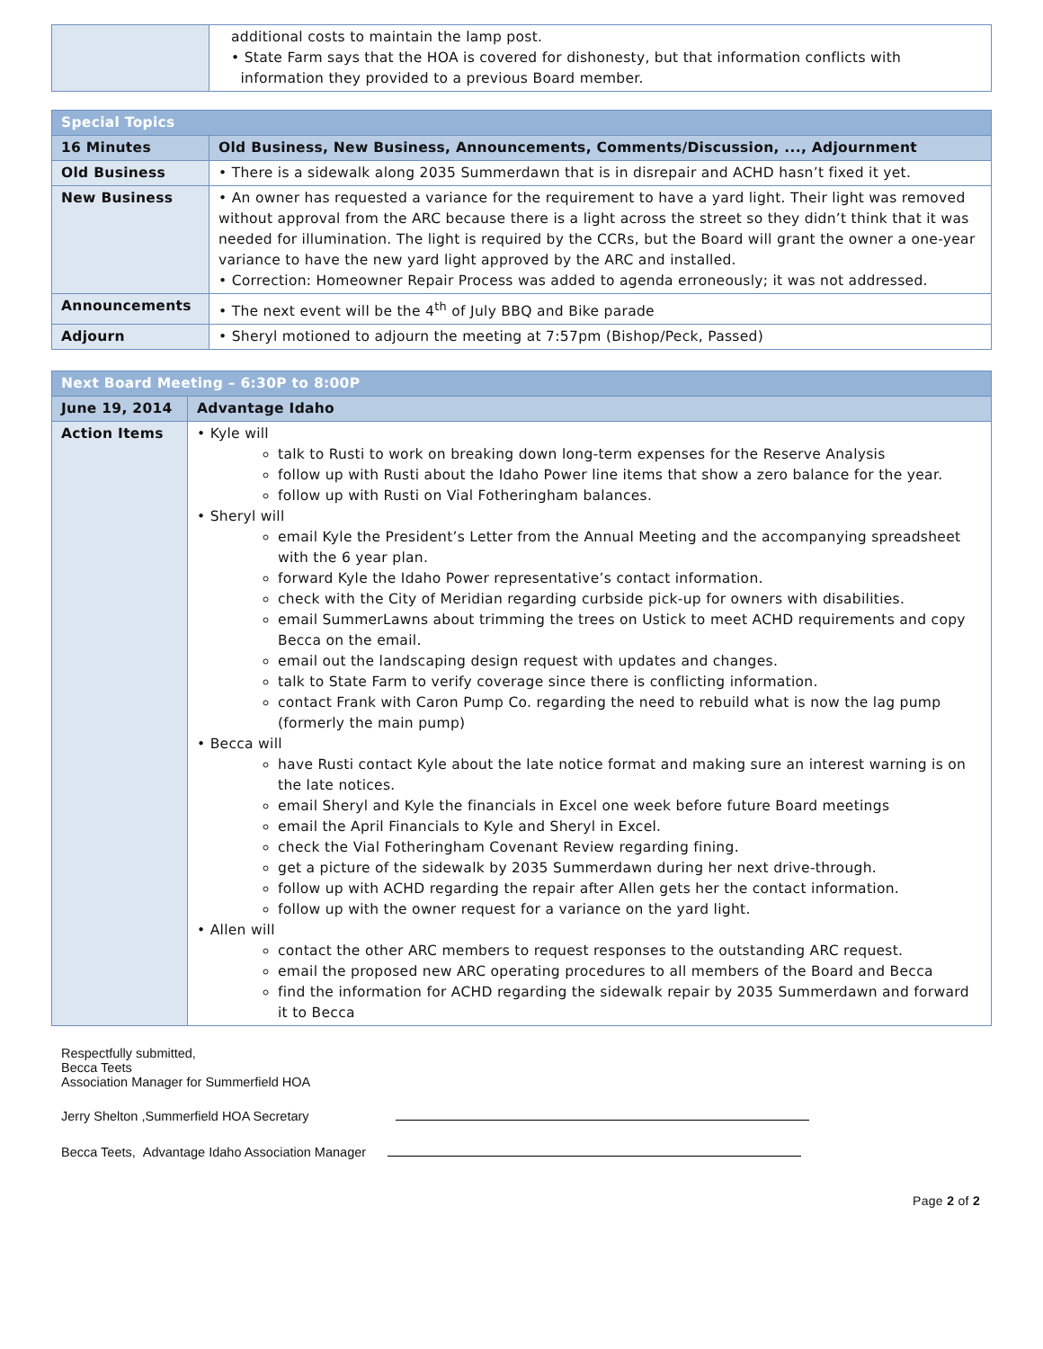| | additional costs to maintain the lamp post. • State Farm says that the HOA is covered for dishonesty, but that information conflicts with information they provided to a previous Board member. |
| Special Topics | |
| 16 Minutes | Old Business, New Business, Announcements, Comments/Discussion, ..., Adjournment |
| Old Business | • There is a sidewalk along 2035 Summerdawn that is in disrepair and ACHD hasn’t fixed it yet. |
| New Business | • An owner has requested a variance for the requirement to have a yard light. Their light was removed without approval from the ARC because there is a light across the street so they didn’t think that it was needed for illumination. The light is required by the CCRs, but the Board will grant the owner a one-year variance to have the new yard light approved by the ARC and installed. • Correction: Homeowner Repair Process was added to agenda erroneously; it was not addressed. |
| Announcements | • The next event will be the 4<sup>th</sup> of July BBQ and Bike parade |
| Adjourn | • Sheryl motioned to adjourn the meeting at 7:57pm (Bishop/Peck, Passed) |
| Next Board Meeting – 6:30P to 8:00P | |
| June 19, 2014 | Advantage Idaho |
| Action Items | • Kyle will talk to Rusti to work on breaking down long-term expenses for the Reserve Analysis follow up with Rusti about the Idaho Power line items that show a zero balance for the year. follow up with Rusti on Vial Fotheringham balances. • Sheryl will email Kyle the President’s Letter from the Annual Meeting and the accompanying spreadsheet with the 6 year plan. forward Kyle the Idaho Power representative’s contact information. check with the City of Meridian regarding curbside pick-up for owners with disabilities. email SummerLawns about trimming the trees on Ustick to meet ACHD requirements and copy Becca on the email. email out the landscaping design request with updates and changes. talk to State Farm to verify coverage since there is conflicting information. contact Frank with Caron Pump Co. regarding the need to rebuild what is now the lag pump (formerly the main pump) • Becca will have Rusti contact Kyle about the late notice format and making sure an interest warning is on the late notices. email Sheryl and Kyle the financials in Excel one week before future Board meetings email the April Financials to Kyle and Sheryl in Excel. check the Vial Fotheringham Covenant Review regarding fining. get a picture of the sidewalk by 2035 Summerdawn during her next drive-through. follow up with ACHD regarding the repair after Allen gets her the contact information. follow up with the owner request for a variance on the yard light. • Allen will contact the other ARC members to request responses to the outstanding ARC request. email the proposed new ARC operating procedures to all members of the Board and Becca find the information for ACHD regarding the sidewalk repair by 2035 Summerdawn and forward it to Becca |
Respectfully submitted,
Becca Teets
Association Manager for Summerfield HOA
Jerry Shelton ,Summerfield HOA Secretary
Becca Teets, Advantage Idaho Association Manager
Page 2 of 2